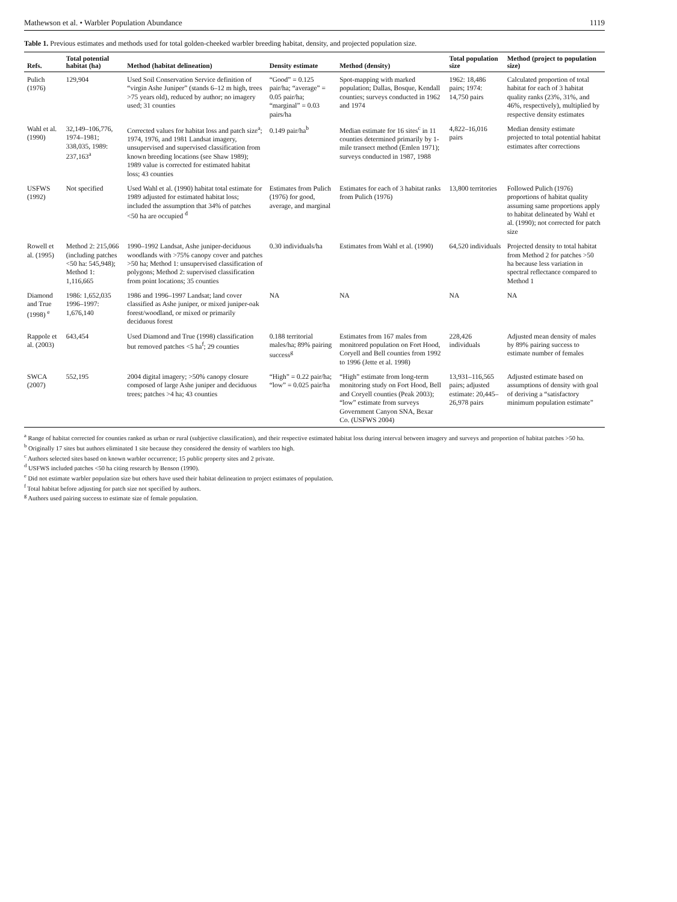Mathewson et al. • Warbler Population Abundance 1119
Table 1. Previous estimates and methods used for total golden-cheeked warbler breeding habitat, density, and projected population size.
| Refs. | Total potential habitat (ha) | Method (habitat delineation) | Density estimate | Method (density) | Total population size | Method (project to population size) |
| --- | --- | --- | --- | --- | --- | --- |
| Pulich (1976) | 129,904 | Used Soil Conservation Service definition of “virgin Ashe Juniper” (stands 6–12 m high, trees >75 years old), reduced by author; no imagery used; 31 counties | “Good” = 0.125 pair/ha; “average” = 0.05 pair/ha; “marginal” = 0.03 pairs/ha | Spot-mapping with marked population; Dallas, Bosque, Kendall counties; surveys conducted in 1962 and 1974 | 1962: 18,486 pairs; 1974: 14,750 pairs | Calculated proportion of total habitat for each of 3 habitat quality ranks (23%, 31%, and 46%, respectively), multiplied by respective density estimates |
| Wahl et al. (1990) | 32,149–106,776, 1974–1981; 338,035, 1989: 237,163<sup>a</sup> | Corrected values for habitat loss and patch size<sup>a</sup>; 1974, 1976, and 1981 Landsat imagery, unsupervised and supervised classification from known breeding locations (see Shaw 1989); 1989 value is corrected for estimated habitat loss; 43 counties | 0.149 pair/ha<sup>b</sup> | Median estimate for 16 sites<sup>c</sup> in 11 counties determined primarily by 1-mile transect method (Emlen 1971); surveys conducted in 1987, 1988 | 4,822–16,016 pairs | Median density estimate projected to total potential habitat estimates after corrections |
| USFWS (1992) | Not specified | Used Wahl et al. (1990) habitat total estimate for 1989 adjusted for estimated habitat loss; included the assumption that 34% of patches <50 ha are occupied <sup>d</sup> | Estimates from Pulich (1976) for good, average, and marginal | Estimates for each of 3 habitat ranks from Pulich (1976) | 13,800 territories | Followed Pulich (1976) proportions of habitat quality assuming same proportions apply to habitat delineated by Wahl et al. (1990); not corrected for patch size |
| Rowell et al. (1995) | Method 2: 215,066 (including patches <50 ha: 545,948); Method 1: 1,116,665 | 1990–1992 Landsat, Ashe juniper-deciduous woodlands with >75% canopy cover and patches >50 ha; Method 1: unsupervised classification of polygons; Method 2: supervised classification from point locations; 35 counties | 0.30 individuals/ha | Estimates from Wahl et al. (1990) | 64,520 individuals | Projected density to total habitat from Method 2 for patches >50 ha because less variation in spectral reflectance compared to Method 1 |
| Diamond and True (1998) <sup>e</sup> | 1986: 1,652,035 1996–1997: 1,676,140 | 1986 and 1996–1997 Landsat; land cover classified as Ashe juniper, or mixed juniper-oak forest/woodland, or mixed or primarily deciduous forest | NA | NA | NA | NA |
| Rappole et al. (2003) | 643,454 | Used Diamond and True (1998) classification but removed patches <5 ha<sup>f</sup>; 29 counties | 0.188 territorial males/ha; 89% pairing success<sup>g</sup> | Estimates from 167 males from monitored population on Fort Hood, Coryell and Bell counties from 1992 to 1996 (Jette et al. 1998) | 228,426 individuals | Adjusted mean density of males by 89% pairing success to estimate number of females |
| SWCA (2007) | 552,195 | 2004 digital imagery; >50% canopy closure composed of large Ashe juniper and deciduous trees; patches >4 ha; 43 counties | “High” = 0.22 pair/ha; “low” = 0.025 pair/ha | “High” estimate from long-term monitoring study on Fort Hood, Bell and Coryell counties (Peak 2003); “low” estimate from surveys Government Canyon SNA, Bexar Co. (USFWS 2004) | 13,931–116,565 pairs; adjusted estimate: 20,445–26,978 pairs | Adjusted estimate based on assumptions of density with goal of deriving a “satisfactory minimum population estimate” |
<sup>a</sup> Range of habitat corrected for counties ranked as urban or rural (subjective classification), and their respective estimated habitat loss during interval between imagery and surveys and proportion of habitat patches >50 ha.
<sup>b</sup> Originally 17 sites but authors eliminated 1 site because they considered the density of warblers too high.
<sup>c</sup> Authors selected sites based on known warbler occurrence; 15 public property sites and 2 private.
<sup>d</sup> USFWS included patches <50 ha citing research by Benson (1990).
<sup>e</sup> Did not estimate warbler population size but others have used their habitat delineation to project estimates of population.
<sup>f</sup> Total habitat before adjusting for patch size not specified by authors.
<sup>g</sup> Authors used pairing success to estimate size of female population.